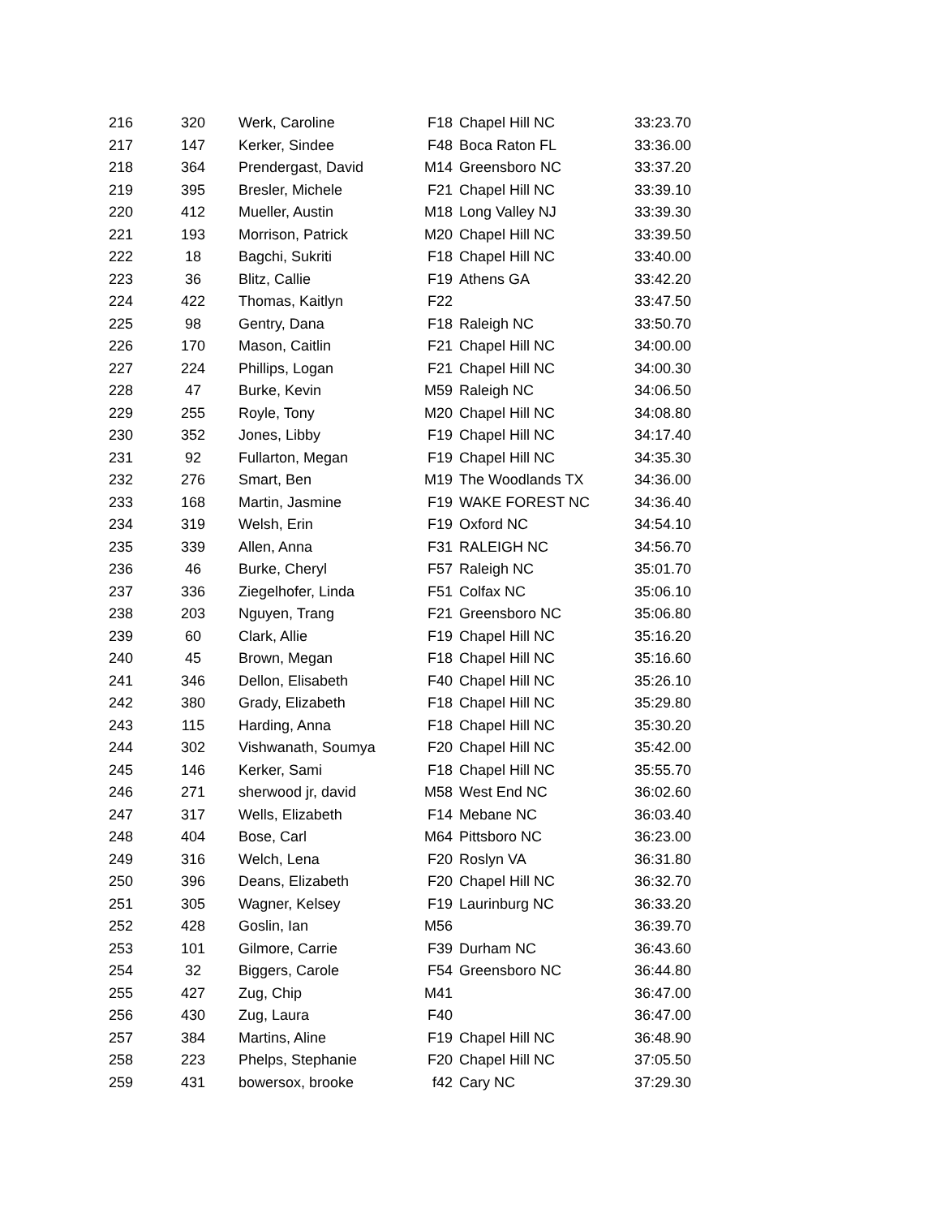| 216 | 320 | Werk, Caroline | F18 | Chapel Hill NC | 33:23.70 |
| 217 | 147 | Kerker, Sindee | F48 | Boca Raton FL | 33:36.00 |
| 218 | 364 | Prendergast, David | M14 | Greensboro NC | 33:37.20 |
| 219 | 395 | Bresler, Michele | F21 | Chapel Hill NC | 33:39.10 |
| 220 | 412 | Mueller, Austin | M18 | Long Valley NJ | 33:39.30 |
| 221 | 193 | Morrison, Patrick | M20 | Chapel Hill NC | 33:39.50 |
| 222 | 18 | Bagchi, Sukriti | F18 | Chapel Hill NC | 33:40.00 |
| 223 | 36 | Blitz, Callie | F19 | Athens GA | 33:42.20 |
| 224 | 422 | Thomas, Kaitlyn | F22 | | 33:47.50 |
| 225 | 98 | Gentry, Dana | F18 | Raleigh NC | 33:50.70 |
| 226 | 170 | Mason, Caitlin | F21 | Chapel Hill NC | 34:00.00 |
| 227 | 224 | Phillips, Logan | F21 | Chapel Hill NC | 34:00.30 |
| 228 | 47 | Burke, Kevin | M59 | Raleigh NC | 34:06.50 |
| 229 | 255 | Royle, Tony | M20 | Chapel Hill NC | 34:08.80 |
| 230 | 352 | Jones, Libby | F19 | Chapel Hill NC | 34:17.40 |
| 231 | 92 | Fullarton, Megan | F19 | Chapel Hill NC | 34:35.30 |
| 232 | 276 | Smart, Ben | M19 | The Woodlands TX | 34:36.00 |
| 233 | 168 | Martin, Jasmine | F19 | WAKE FOREST NC | 34:36.40 |
| 234 | 319 | Welsh, Erin | F19 | Oxford NC | 34:54.10 |
| 235 | 339 | Allen, Anna | F31 | RALEIGH NC | 34:56.70 |
| 236 | 46 | Burke, Cheryl | F57 | Raleigh NC | 35:01.70 |
| 237 | 336 | Ziegelhofer, Linda | F51 | Colfax NC | 35:06.10 |
| 238 | 203 | Nguyen, Trang | F21 | Greensboro NC | 35:06.80 |
| 239 | 60 | Clark, Allie | F19 | Chapel Hill NC | 35:16.20 |
| 240 | 45 | Brown, Megan | F18 | Chapel Hill NC | 35:16.60 |
| 241 | 346 | Dellon, Elisabeth | F40 | Chapel Hill NC | 35:26.10 |
| 242 | 380 | Grady, Elizabeth | F18 | Chapel Hill NC | 35:29.80 |
| 243 | 115 | Harding, Anna | F18 | Chapel Hill NC | 35:30.20 |
| 244 | 302 | Vishwanath, Soumya | F20 | Chapel Hill NC | 35:42.00 |
| 245 | 146 | Kerker, Sami | F18 | Chapel Hill NC | 35:55.70 |
| 246 | 271 | sherwood jr, david | M58 | West End NC | 36:02.60 |
| 247 | 317 | Wells, Elizabeth | F14 | Mebane NC | 36:03.40 |
| 248 | 404 | Bose, Carl | M64 | Pittsboro NC | 36:23.00 |
| 249 | 316 | Welch, Lena | F20 | Roslyn VA | 36:31.80 |
| 250 | 396 | Deans, Elizabeth | F20 | Chapel Hill NC | 36:32.70 |
| 251 | 305 | Wagner, Kelsey | F19 | Laurinburg NC | 36:33.20 |
| 252 | 428 | Goslin, Ian | M56 | | 36:39.70 |
| 253 | 101 | Gilmore, Carrie | F39 | Durham NC | 36:43.60 |
| 254 | 32 | Biggers, Carole | F54 | Greensboro NC | 36:44.80 |
| 255 | 427 | Zug, Chip | M41 | | 36:47.00 |
| 256 | 430 | Zug, Laura | F40 | | 36:47.00 |
| 257 | 384 | Martins, Aline | F19 | Chapel Hill NC | 36:48.90 |
| 258 | 223 | Phelps, Stephanie | F20 | Chapel Hill NC | 37:05.50 |
| 259 | 431 | bowersox, brooke | f42 | Cary NC | 37:29.30 |